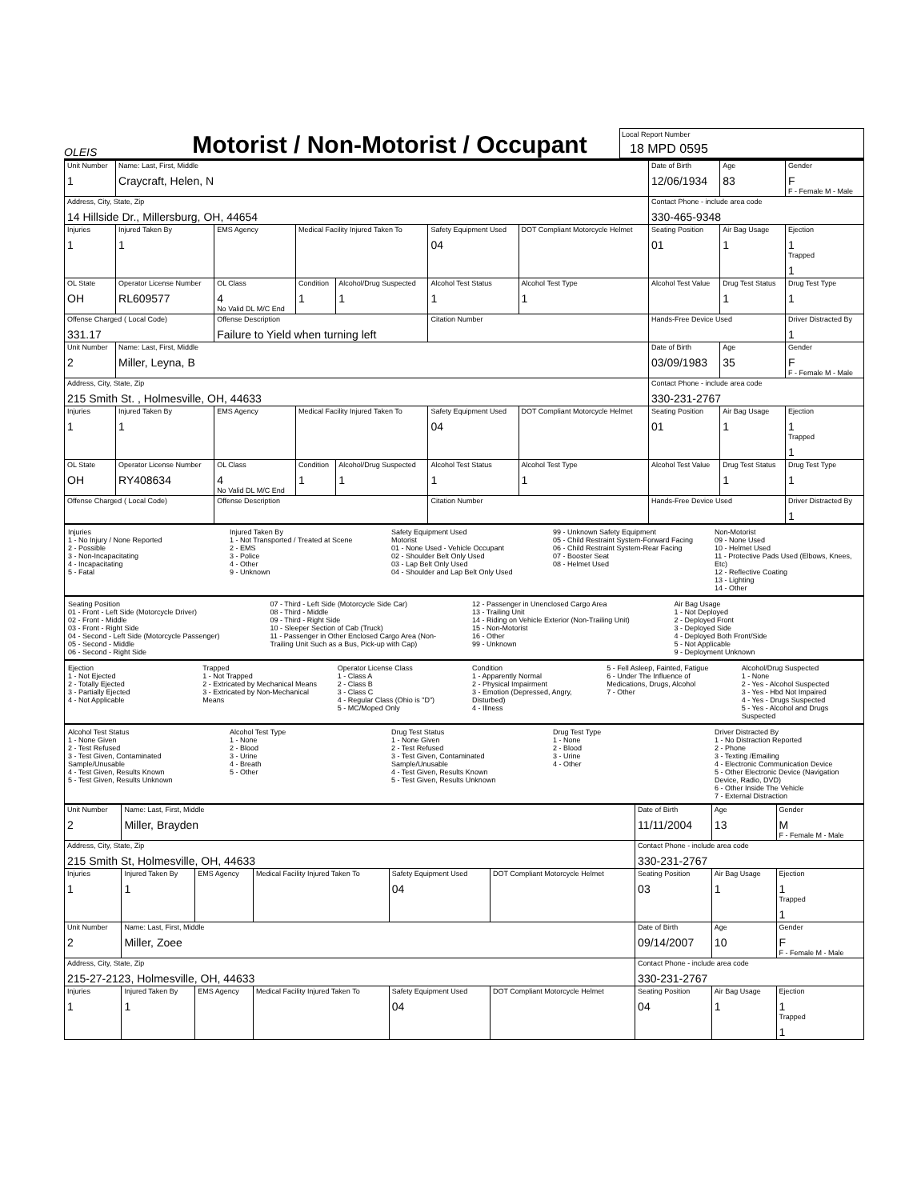OLEIS
Motorist / Non-Motorist / Occupant
Local Report Number
18 MPD 0595
| Unit Number 1 | Name: Last, First, Middle Craycraft, Helen, N | | | | | | Date of Birth 12/06/1934 | Age 83 | Gender F F - Female M - Male |
| --- | --- | --- | --- | --- | --- | --- | --- | --- | --- |
| Address, City, State, Zip 14 Hillside Dr., Millersburg, OH, 44654 | | | | | | | Contact Phone - include area code 330-465-9348 | | |
| Injuries 1 | Injured Taken By 1 | EMS Agency | Medical Facility Injured Taken To | | Safety Equipment Used 04 | DOT Compliant Motorcycle Helmet | Seating Position 01 | Air Bag Usage 1 | Ejection 1 Trapped 1 |
| OL State OH | Operator License Number RL609577 | OL Class 4 No Valid DL M/C End | Condition 1 | Alcohol/Drug Suspected 1 | Alcohol Test Status 1 | Alcohol Test Type 1 | Alcohol Test Value | Drug Test Status 1 | Drug Test Type 1 |
| Offense Charged ( Local Code) 331.17 | | Offense Description Failure to Yield when turning left | | | Citation Number | | Hands-Free Device Used | | Driver Distracted By 1 |
| Unit Number 2 | Name: Last, First, Middle Miller, Leyna, B | | | | | | Date of Birth 03/09/1983 | Age 35 | Gender F F - Female M - Male |
| Address, City, State, Zip 215 Smith St. , Holmesville, OH, 44633 | | | | | | | Contact Phone - include area code 330-231-2767 | | |
| Injuries 1 | Injured Taken By 1 | EMS Agency | Medical Facility Injured Taken To | | Safety Equipment Used 04 | DOT Compliant Motorcycle Helmet | Seating Position 01 | Air Bag Usage 1 | Ejection 1 Trapped 1 |
| OL State OH | Operator License Number RY408634 | OL Class 4 No Valid DL M/C End | Condition 1 | Alcohol/Drug Suspected 1 | Alcohol Test Status 1 | Alcohol Test Type 1 | Alcohol Test Value | Drug Test Status 1 | Drug Test Type 1 |
| Offense Charged ( Local Code) | | Offense Description | | | Citation Number | | Hands-Free Device Used | | Driver Distracted By 1 |
Injuries
1 - No Injury / None Reported
2 - Possible
3 - Non-Incapacitating
4 - Incapacitating
5 - Fatal
Injured Taken By
1 - Not Transported / Treated at Scene
2 - EMS
3 - Police
4 - Other
9 - Unknown
Safety Equipment Used
Motorist
01 - None Used - Vehicle Occupant
02 - Shoulder Belt Only Used
03 - Lap Belt Only Used
04 - Shoulder and Lap Belt Only Used
99 - Unknown Safety Equipment
05 - Child Restraint System-Forward Facing
06 - Child Restraint System-Rear Facing
07 - Booster Seat
08 - Helmet Used
Non-Motorist
09 - None Used
10 - Helmet Used
11 - Protective Pads Used (Elbows, Knees, Etc)
12 - Reflective Coating
13 - Lighting
14 - Other
Seating Position
01 - Front - Left Side (Motorcycle Driver)
02 - Front - Middle
03 - Front - Right Side
04 - Second - Left Side (Motorcycle Passenger)
05 - Second - Middle
06 - Second - Right Side
07 - Third - Left Side (Motorcycle Side Car)
08 - Third - Middle
09 - Third - Right Side
10 - Sleeper Section of Cab (Truck)
11 - Passenger in Other Enclosed Cargo Area (Non-Trailing Unit Such as a Bus, Pick-up with Cap)
12 - Passenger in Unenclosed Cargo Area
13 - Trailing Unit
14 - Riding on Vehicle Exterior (Non-Trailing Unit)
15 - Non-Motorist
16 - Other
99 - Unknown
Air Bag Usage
1 - Not Deployed
2 - Deployed Front
3 - Deployed Side
4 - Deployed Both Front/Side
5 - Not Applicable
9 - Deployment Unknown
Ejection
1 - Not Ejected
2 - Totally Ejected
3 - Partially Ejected
4 - Not Applicable
Trapped
1 - Not Trapped
2 - Extricated by Mechanical Means
3 - Extricated by Non-Mechanical Means
Operator License Class
1 - Class A
2 - Class B
3 - Class C
4 - Regular Class (Ohio is "D")
5 - MC/Moped Only
Condition
1 - Apparently Normal
2 - Physical Impairment
3 - Emotion (Depressed, Angry, Disturbed)
4 - Illness
5 - Fell Asleep, Fainted, Fatigue
6 - Under The Influence of Medications, Drugs, Alcohol
7 - Other
Alcohol/Drug Suspected
1 - None
2 - Yes - Alcohol Suspected
3 - Yes - Hbd Not Impaired
4 - Yes - Drugs Suspected
5 - Yes - Alcohol and Drugs Suspected
Alcohol Test Status
1 - None Given
2 - Test Refused
3 - Test Given, Contaminated Sample/Unusable
4 - Test Given, Results Known
5 - Test Given, Results Unknown
Alcohol Test Type
1 - None
2 - Blood
3 - Urine
4 - Breath
5 - Other
Drug Test Status
1 - None Given
2 - Test Refused
3 - Test Given, Contaminated Sample/Unusable
4 - Test Given, Results Known
5 - Test Given, Results Unknown
Drug Test Type
1 - None
2 - Blood
3 - Urine
4 - Other
Driver Distracted By
1 - No Distraction Reported
2 - Phone
3 - Texting /Emailing
4 - Electronic Communication Device
5 - Other Electronic Device (Navigation Device, Radio, DVD)
6 - Other Inside The Vehicle
7 - External Distraction
| Unit Number 2 | Name: Last, First, Middle Miller, Brayden | | | | | Date of Birth 11/11/2004 | Age 13 | Gender M F - Female M - Male |
| --- | --- | --- | --- | --- | --- | --- | --- | --- |
| Address, City, State, Zip 215 Smith St, Holmesville, OH, 44633 | | | | | | Contact Phone - include area code 330-231-2767 | | |
| Injuries 1 | Injured Taken By 1 | EMS Agency | Medical Facility Injured Taken To | Safety Equipment Used 04 | DOT Compliant Motorcycle Helmet | Seating Position 03 | Air Bag Usage 1 | Ejection 1 Trapped 1 |
| Unit Number 2 | Name: Last, First, Middle Miller, Zoee | | | | | Date of Birth 09/14/2007 | Age 10 | Gender F F - Female M - Male |
| Address, City, State, Zip 215-27-2123, Holmesville, OH, 44633 | | | | | | Contact Phone - include area code 330-231-2767 | | |
| Injuries 1 | Injured Taken By 1 | EMS Agency | Medical Facility Injured Taken To | Safety Equipment Used 04 | DOT Compliant Motorcycle Helmet | Seating Position 04 | Air Bag Usage 1 | Ejection 1 Trapped 1 |